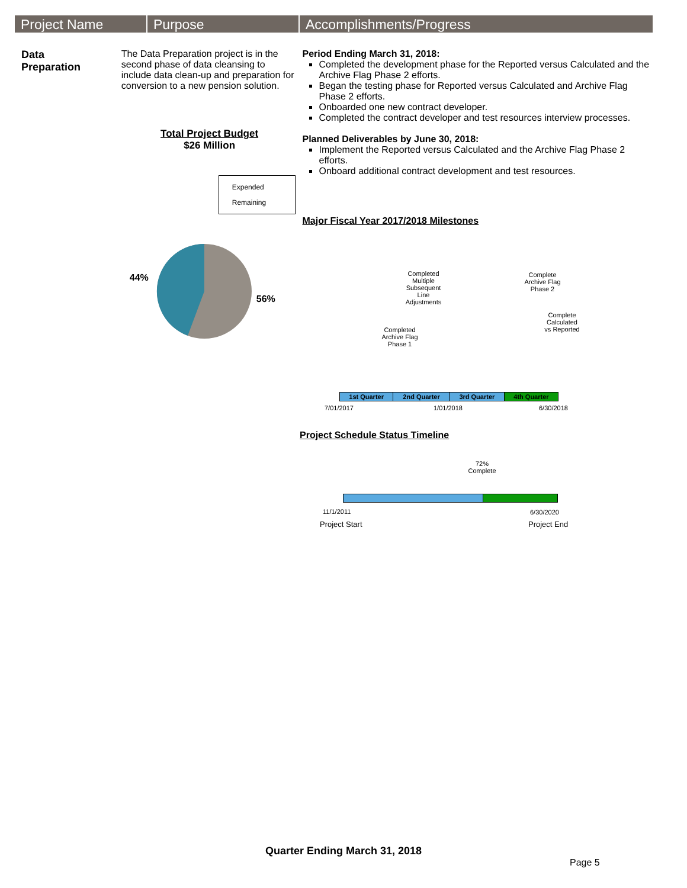Project Name Purpose Accomplishments/Progress
Data
Preparation
The Data Preparation project is in the second phase of data cleansing to include data clean-up and preparation for conversion to a new pension solution.
Total Project Budget
$26 Million
Expended
Remaining
44%
56%
Period Ending March 31, 2018:
Completed the development phase for the Reported versus Calculated and the Archive Flag Phase 2 efforts.
Began the testing phase for Reported versus Calculated and Archive Flag Phase 2 efforts.
Onboarded one new contract developer.
Completed the contract developer and test resources interview processes.
Planned Deliverables by June 30, 2018:
Implement the Reported versus Calculated and the Archive Flag Phase 2 efforts.
Onboard additional contract development and test resources.
Major Fiscal Year 2017/2018 Milestones
Completed Multiple Subsequent Line Adjustments
Complete Archive Flag Phase 2
Completed Archive Flag Phase 1
Complete Calculated vs Reported
| 1st Quarter | 2nd Quarter | 3rd Quarter | 4th Quarter |
7/01/2017 1/01/2018 6/30/2018
Project Schedule Status Timeline
72% Complete
11/1/2011 6/30/2020
Project Start Project End
Quarter Ending March 31, 2018
Page 5